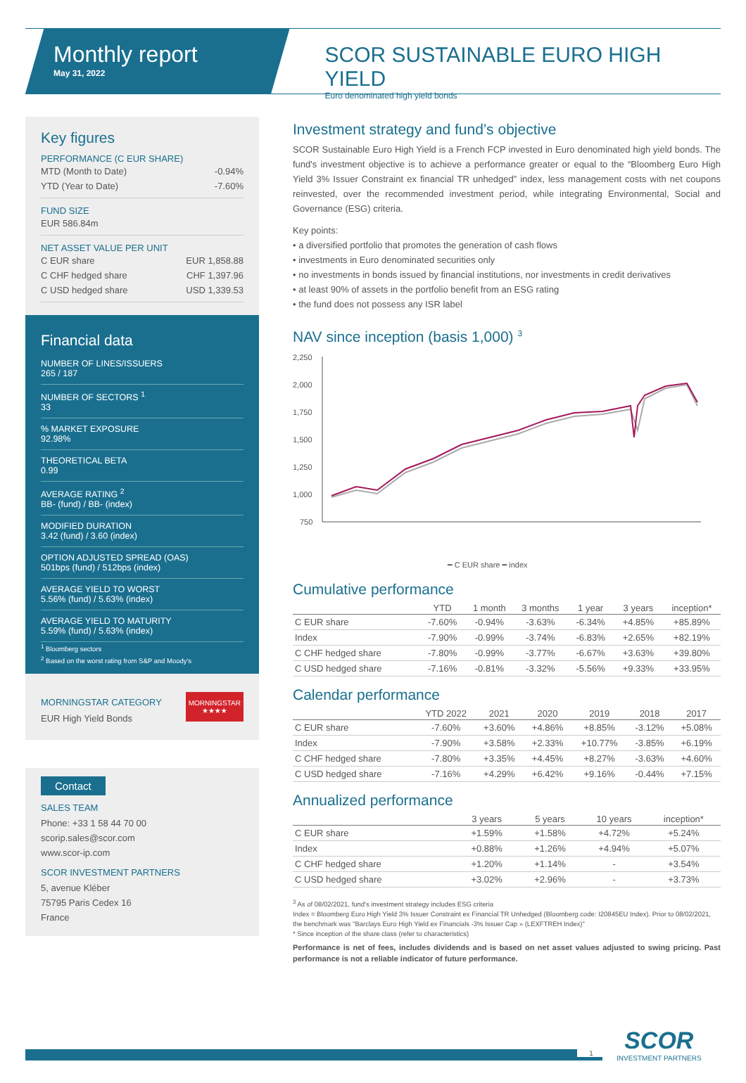Monthly report
May 31, 2022
SCOR SUSTAINABLE EURO HIGH YIELD
Euro denominated high yield bonds
Key figures
PERFORMANCE (C EUR SHARE)
MTD (Month to Date) -0.94%
YTD (Year to Date) -7.60%
FUND SIZE
EUR 586.84m
NET ASSET VALUE PER UNIT
C EUR share EUR 1,858.88
C CHF hedged share CHF 1,397.96
C USD hedged share USD 1,339.53
Financial data
NUMBER OF LINES/ISSUERS
265 / 187
NUMBER OF SECTORS <sup>1</sup>
33
% MARKET EXPOSURE
92.98%
THEORETICAL BETA
0.99
AVERAGE RATING <sup>2</sup>
BB- (fund) / BB- (index)
MODIFIED DURATION
3.42 (fund) / 3.60 (index)
OPTION ADJUSTED SPREAD (OAS)
501bps (fund) / 512bps (index)
AVERAGE YIELD TO WORST
5.56% (fund) / 5.63% (index)
AVERAGE YIELD TO MATURITY
5.59% (fund) / 5.63% (index)
<sup>1</sup> Bloomberg sectors
<sup>2</sup> Based on the worst rating from S&P and Moody's
MORNINGSTAR CATEGORY
EUR High Yield Bonds
MORNINGSTAR
★★★★
Contact
SALES TEAM
Phone: +33 1 58 44 70 00
scorip.sales@scor.com
www.scor-ip.com
SCOR INVESTMENT PARTNERS
5, avenue Kléber
75795 Paris Cedex 16
France
Investment strategy and fund’s objective
SCOR Sustainable Euro High Yield is a French FCP invested in Euro denominated high yield bonds. The fund's investment objective is to achieve a performance greater or equal to the “Bloomberg Euro High Yield 3% Issuer Constraint ex financial TR unhedged” index, less management costs with net coupons reinvested, over the recommended investment period, while integrating Environmental, Social and Governance (ESG) criteria.
Key points:
• a diversified portfolio that promotes the generation of cash flows
• investments in Euro denominated securities only
• no investments in bonds issued by financial institutions, nor investments in credit derivatives
• at least 90% of assets in the portfolio benefit from an ESG rating
• the fund does not possess any ISR label
NAV since inception (basis 1,000) <sup>3</sup>
2,250
2,000
1,750
1,500
1,250
1,000
750
━ C EUR share ━ index
Cumulative performance
| | YTD | 1 month | 3 months | 1 year | 3 years | inception* |
| --- | --- | --- | --- | --- | --- | --- |
| C EUR share | -7.60% | -0.94% | -3.63% | -6.34% | +4.85% | +85.89% |
| Index | -7.90% | -0.99% | -3.74% | -6.83% | +2.65% | +82.19% |
| C CHF hedged share | -7.80% | -0.99% | -3.77% | -6.67% | +3.63% | +39.80% |
| C USD hedged share | -7.16% | -0.81% | -3.32% | -5.56% | +9.33% | +33.95% |
Calendar performance
| | YTD 2022 | 2021 | 2020 | 2019 | 2018 | 2017 |
| --- | --- | --- | --- | --- | --- | --- |
| C EUR share | -7.60% | +3.60% | +4.86% | +8.85% | -3.12% | +5.08% |
| Index | -7.90% | +3.58% | +2.33% | +10.77% | -3.85% | +6.19% |
| C CHF hedged share | -7.80% | +3.35% | +4.45% | +8.27% | -3.63% | +4.60% |
| C USD hedged share | -7.16% | +4.29% | +6.42% | +9.16% | -0.44% | +7.15% |
Annualized performance
| | 3 years | 5 years | 10 years | inception* |
| --- | --- | --- | --- | --- |
| C EUR share | +1.59% | +1.58% | +4.72% | +5.24% |
| Index | +0.88% | +1.26% | +4.94% | +5.07% |
| C CHF hedged share | +1.20% | +1.14% | - | +3.54% |
| C USD hedged share | +3.02% | +2.96% | - | +3.73% |
<sup>3</sup> As of 08/02/2021, fund's investment strategy includes ESG criteria
Index = Bloomberg Euro High Yield 3% Issuer Constraint ex Financial TR Unhedged (Bloomberg code: I20845EU Index). Prior to 08/02/2021, the benchmark was "Barclays Euro High Yield ex Financials -3% Issuer Cap » (LEXFTREH Index)"
* Since inception of the share class (refer to characteristics)
Performance is net of fees, includes dividends and is based on net asset values adjusted to swing pricing. Past performance is not a reliable indicator of future performance.
1
SCOR
INVESTMENT PARTNERS